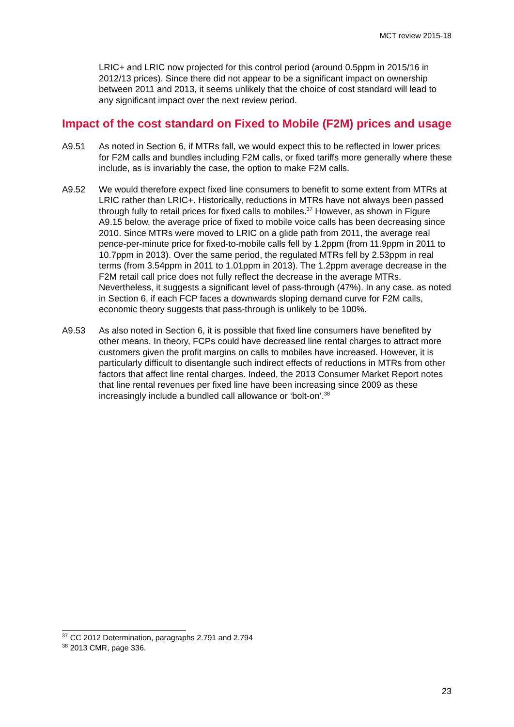MCT review 2015-18
LRIC+ and LRIC now projected for this control period (around 0.5ppm in 2015/16 in 2012/13 prices). Since there did not appear to be a significant impact on ownership between 2011 and 2013, it seems unlikely that the choice of cost standard will lead to any significant impact over the next review period.
Impact of the cost standard on Fixed to Mobile (F2M) prices and usage
A9.51 As noted in Section 6, if MTRs fall, we would expect this to be reflected in lower prices for F2M calls and bundles including F2M calls, or fixed tariffs more generally where these include, as is invariably the case, the option to make F2M calls.
A9.52 We would therefore expect fixed line consumers to benefit to some extent from MTRs at LRIC rather than LRIC+. Historically, reductions in MTRs have not always been passed through fully to retail prices for fixed calls to mobiles.<sup>37</sup> However, as shown in Figure A9.15 below, the average price of fixed to mobile voice calls has been decreasing since 2010. Since MTRs were moved to LRIC on a glide path from 2011, the average real pence-per-minute price for fixed-to-mobile calls fell by 1.2ppm (from 11.9ppm in 2011 to 10.7ppm in 2013). Over the same period, the regulated MTRs fell by 2.53ppm in real terms (from 3.54ppm in 2011 to 1.01ppm in 2013). The 1.2ppm average decrease in the F2M retail call price does not fully reflect the decrease in the average MTRs. Nevertheless, it suggests a significant level of pass-through (47%). In any case, as noted in Section 6, if each FCP faces a downwards sloping demand curve for F2M calls, economic theory suggests that pass-through is unlikely to be 100%.
A9.53 As also noted in Section 6, it is possible that fixed line consumers have benefited by other means. In theory, FCPs could have decreased line rental charges to attract more customers given the profit margins on calls to mobiles have increased. However, it is particularly difficult to disentangle such indirect effects of reductions in MTRs from other factors that affect line rental charges. Indeed, the 2013 Consumer Market Report notes that line rental revenues per fixed line have been increasing since 2009 as these increasingly include a bundled call allowance or ‘bolt-on’.<sup>38</sup>
<sup>37</sup> CC 2012 Determination, paragraphs 2.791 and 2.794
<sup>38</sup> 2013 CMR, page 336.
23